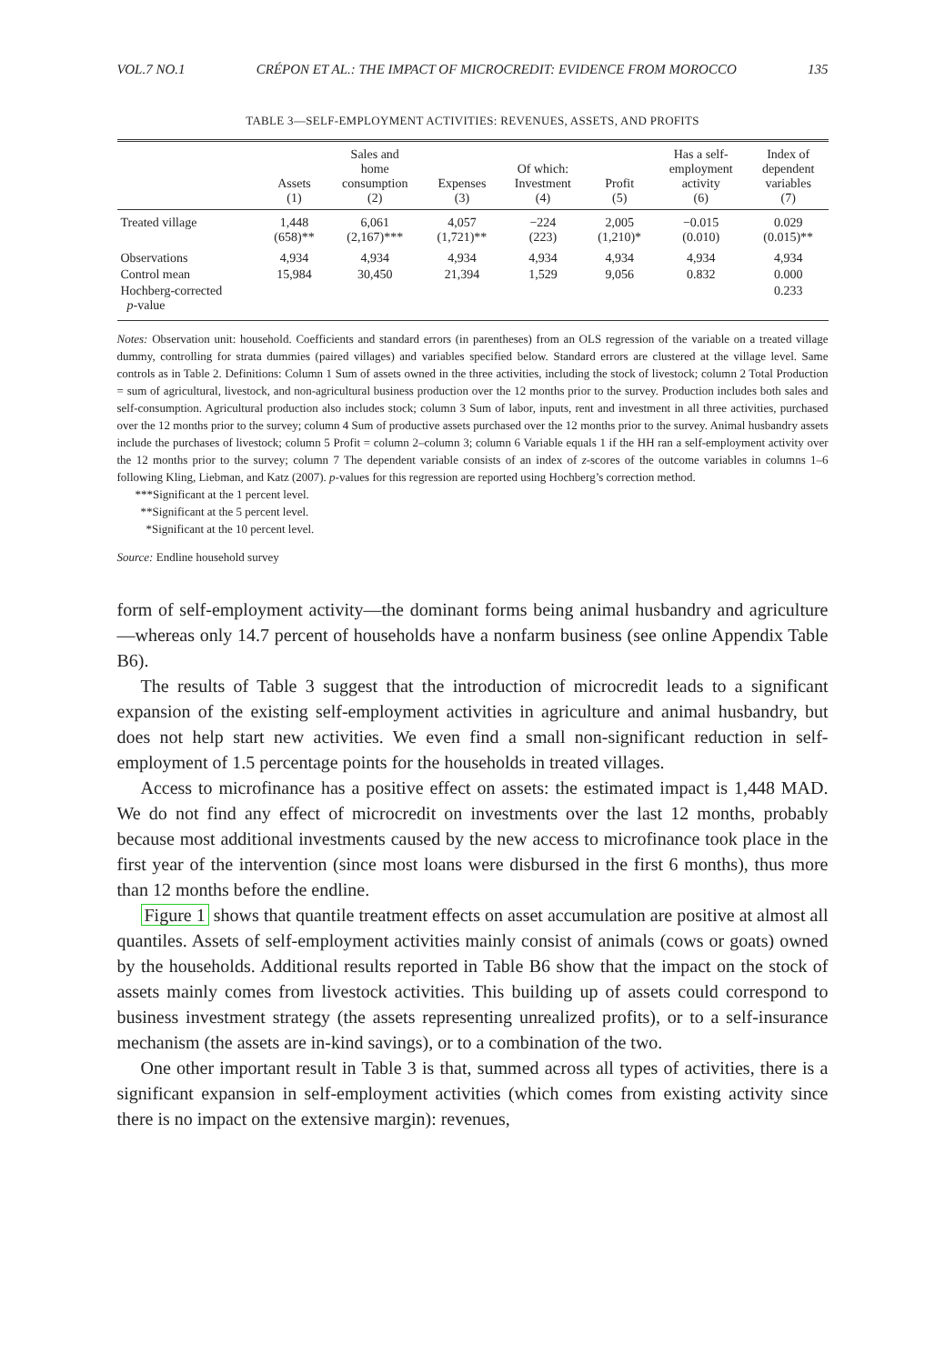VOL.7 NO.1 CRÉPON ET AL.: THE IMPACT OF MICROCREDIT: EVIDENCE FROM MOROCCO 135
TABLE 3—SELF-EMPLOYMENT ACTIVITIES: REVENUES, ASSETS, AND PROFITS
| | Assets (1) | Sales and home consumption (2) | Expenses (3) | Of which: Investment (4) | Profit (5) | Has a self- employment activity (6) | Index of dependent variables (7) |
| --- | --- | --- | --- | --- | --- | --- | --- |
| Treated village | 1,448 (658)** | 6,061 (2,167)*** | 4,057 (1,721)** | −224 (223) | 2,005 (1,210)* | −0.015 (0.010) | 0.029 (0.015)** |
| Observations | 4,934 | 4,934 | 4,934 | 4,934 | 4,934 | 4,934 | 4,934 |
| Control mean | 15,984 | 30,450 | 21,394 | 1,529 | 9,056 | 0.832 | 0.000 |
| Hochberg-corrected p -value | | | | | | | 0.233 |
Notes: Observation unit: household. Coefficients and standard errors (in parentheses) from an OLS regression of the variable on a treated village dummy, controlling for strata dummies (paired villages) and variables specified below. Standard errors are clustered at the village level. Same controls as in Table 2. Definitions: Column 1 Sum of assets owned in the three activities, including the stock of livestock; column 2 Total Production = sum of agricultural, livestock, and non-agricultural business production over the 12 months prior to the survey. Production includes both sales and self-consumption. Agricultural production also includes stock; column 3 Sum of labor, inputs, rent and investment in all three activities, purchased over the 12 months prior to the survey; column 4 Sum of productive assets purchased over the 12 months prior to the survey. Animal husbandry assets include the purchases of livestock; column 5 Profit = column 2–column 3; column 6 Variable equals 1 if the HH ran a self-employment activity over the 12 months prior to the survey; column 7 The dependent variable consists of an index of z-scores of the outcome variables in columns 1–6 following Kling, Liebman, and Katz (2007). p-values for this regression are reported using Hochberg’s correction method.
***Significant at the 1 percent level.
**Significant at the 5 percent level.
*Significant at the 10 percent level.
Source: Endline household survey
form of self-employment activity—the dominant forms being animal husbandry and agriculture—whereas only 14.7 percent of households have a nonfarm business (see online Appendix Table B6).
The results of Table 3 suggest that the introduction of microcredit leads to a significant expansion of the existing self-employment activities in agriculture and animal husbandry, but does not help start new activities. We even find a small non-significant reduction in self-employment of 1.5 percentage points for the households in treated villages.
Access to microfinance has a positive effect on assets: the estimated impact is 1,448 MAD. We do not find any effect of microcredit on investments over the last 12 months, probably because most additional investments caused by the new access to microfinance took place in the first year of the intervention (since most loans were disbursed in the first 6 months), thus more than 12 months before the endline.
Figure 1 shows that quantile treatment effects on asset accumulation are positive at almost all quantiles. Assets of self-employment activities mainly consist of animals (cows or goats) owned by the households. Additional results reported in Table B6 show that the impact on the stock of assets mainly comes from livestock activities. This building up of assets could correspond to business investment strategy (the assets representing unrealized profits), or to a self-insurance mechanism (the assets are in-kind savings), or to a combination of the two.
One other important result in Table 3 is that, summed across all types of activities, there is a significant expansion in self-employment activities (which comes from existing activity since there is no impact on the extensive margin): revenues,